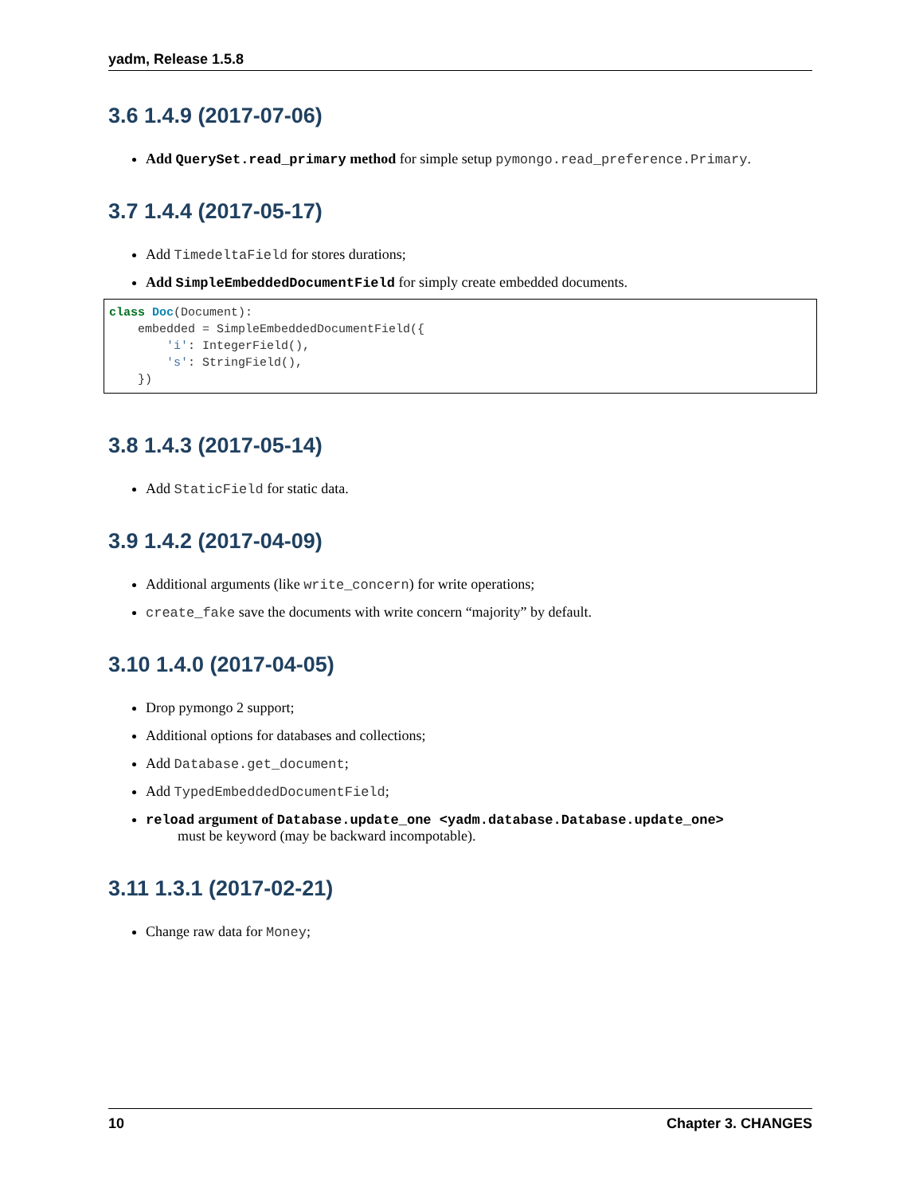yadm, Release 1.5.8
3.6 1.4.9 (2017-07-06)
Add QuerySet.read_primary method for simple setup pymongo.read_preference.Primary.
3.7 1.4.4 (2017-05-17)
Add TimedeltaField for stores durations;
Add SimpleEmbeddedDocumentField for simply create embedded documents.
class Doc(Document):
    embedded = SimpleEmbeddedDocumentField({
        'i': IntegerField(),
        's': StringField(),
    })
3.8 1.4.3 (2017-05-14)
Add StaticField for static data.
3.9 1.4.2 (2017-04-09)
Additional arguments (like write_concern) for write operations;
create_fake save the documents with write concern “majority” by default.
3.10 1.4.0 (2017-04-05)
Drop pymongo 2 support;
Additional options for databases and collections;
Add Database.get_document;
Add TypedEmbeddedDocumentField;
reload argument of Database.update_one <yadm.database.Database.update_one>
must be keyword (may be backward incompotable).
3.11 1.3.1 (2017-02-21)
Change raw data for Money;
10 Chapter 3. CHANGES